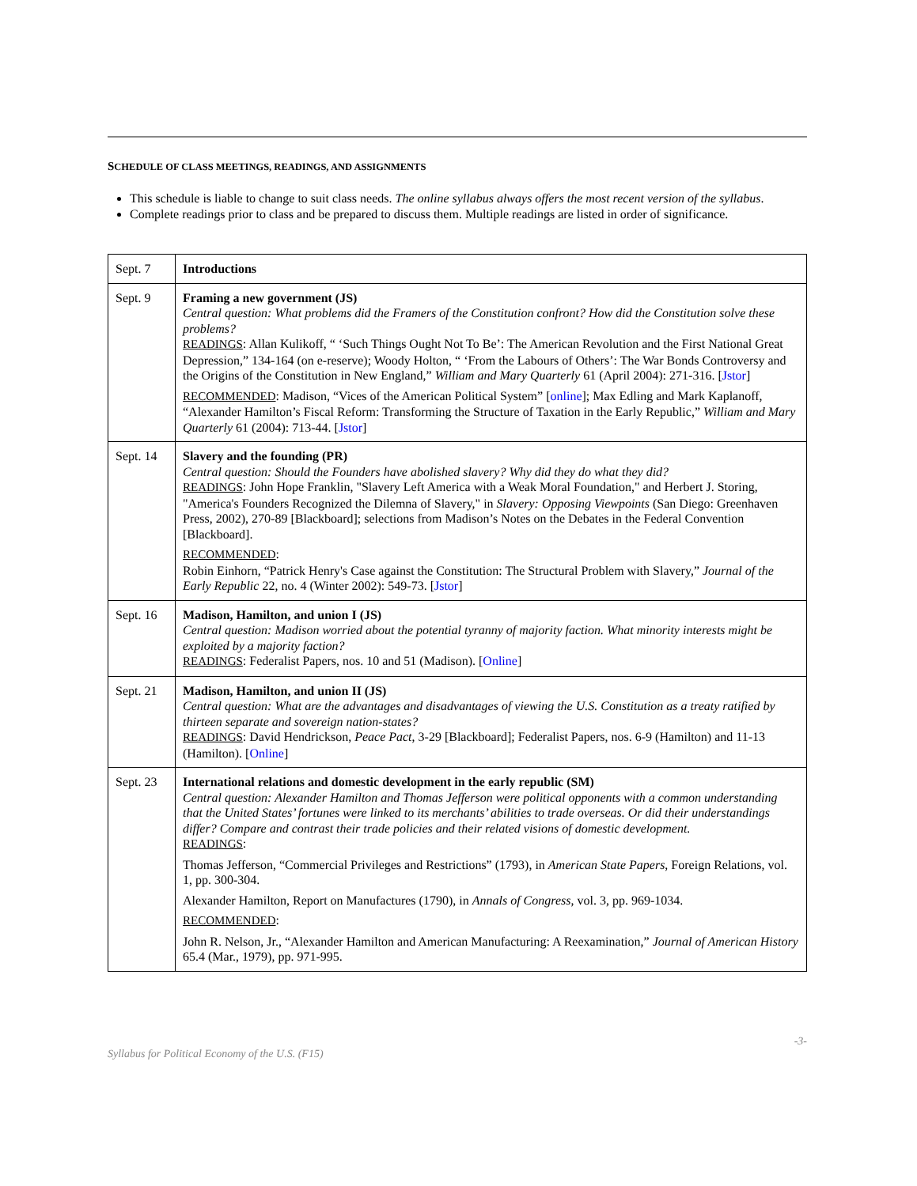SCHEDULE OF CLASS MEETINGS, READINGS, AND ASSIGNMENTS
This schedule is liable to change to suit class needs. The online syllabus always offers the most recent version of the syllabus.
Complete readings prior to class and be prepared to discuss them. Multiple readings are listed in order of significance.
| Sept. 7 | Introductions |
| Sept. 9 | Framing a new government (JS) Central question: What problems did the Framers of the Constitution confront? How did the Constitution solve these problems? READINGS : Allan Kulikoff, “ ‘Such Things Ought Not To Be’: The American Revolution and the First National Great Depression,” 134-164 (on e-reserve); Woody Holton, “ ‘From the Labours of Others’: The War Bonds Controversy and the Origins of the Constitution in New England,” William and Mary Quarterly 61 (April 2004): 271-316. [ Jstor ] RECOMMENDED : Madison, “Vices of the American Political System” [ online ]; Max Edling and Mark Kaplanoff, “Alexander Hamilton’s Fiscal Reform: Transforming the Structure of Taxation in the Early Republic,” William and Mary Quarterly 61 (2004): 713-44. [ Jstor ] |
| Sept. 14 | Slavery and the founding (PR) Central question: Should the Founders have abolished slavery? Why did they do what they did? READINGS : John Hope Franklin, "Slavery Left America with a Weak Moral Foundation," and Herbert J. Storing, "America's Founders Recognized the Dilemna of Slavery," in Slavery: Opposing Viewpoints (San Diego: Greenhaven Press, 2002), 270-89 [Blackboard]; selections from Madison’s Notes on the Debates in the Federal Convention [Blackboard]. RECOMMENDED : Robin Einhorn, “Patrick Henry's Case against the Constitution: The Structural Problem with Slavery,” Journal of the Early Republic 22, no. 4 (Winter 2002): 549-73. [ Jstor ] |
| Sept. 16 | Madison, Hamilton, and union I (JS) Central question: Madison worried about the potential tyranny of majority faction. What minority interests might be exploited by a majority faction? READINGS : Federalist Papers, nos. 10 and 51 (Madison). [ Online ] |
| Sept. 21 | Madison, Hamilton, and union II (JS) Central question: What are the advantages and disadvantages of viewing the U.S. Constitution as a treaty ratified by thirteen separate and sovereign nation-states? READINGS : David Hendrickson, Peace Pact , 3-29 [Blackboard]; Federalist Papers, nos. 6-9 (Hamilton) and 11-13 (Hamilton). [ Online ] |
| Sept. 23 | International relations and domestic development in the early republic (SM) Central question: Alexander Hamilton and Thomas Jefferson were political opponents with a common understanding that the United States’ fortunes were linked to its merchants’ abilities to trade overseas. Or did their understandings differ? Compare and contrast their trade policies and their related visions of domestic development. READINGS : Thomas Jefferson, “Commercial Privileges and Restrictions” (1793), in American State Papers , Foreign Relations, vol. 1, pp. 300-304. Alexander Hamilton, Report on Manufactures (1790), in Annals of Congress , vol. 3, pp. 969-1034. RECOMMENDED : John R. Nelson, Jr., “Alexander Hamilton and American Manufacturing: A Reexamination,” Journal of American History 65.4 (Mar., 1979), pp. 971-995. |
-3-
Syllabus for Political Economy of the U.S. (F15)